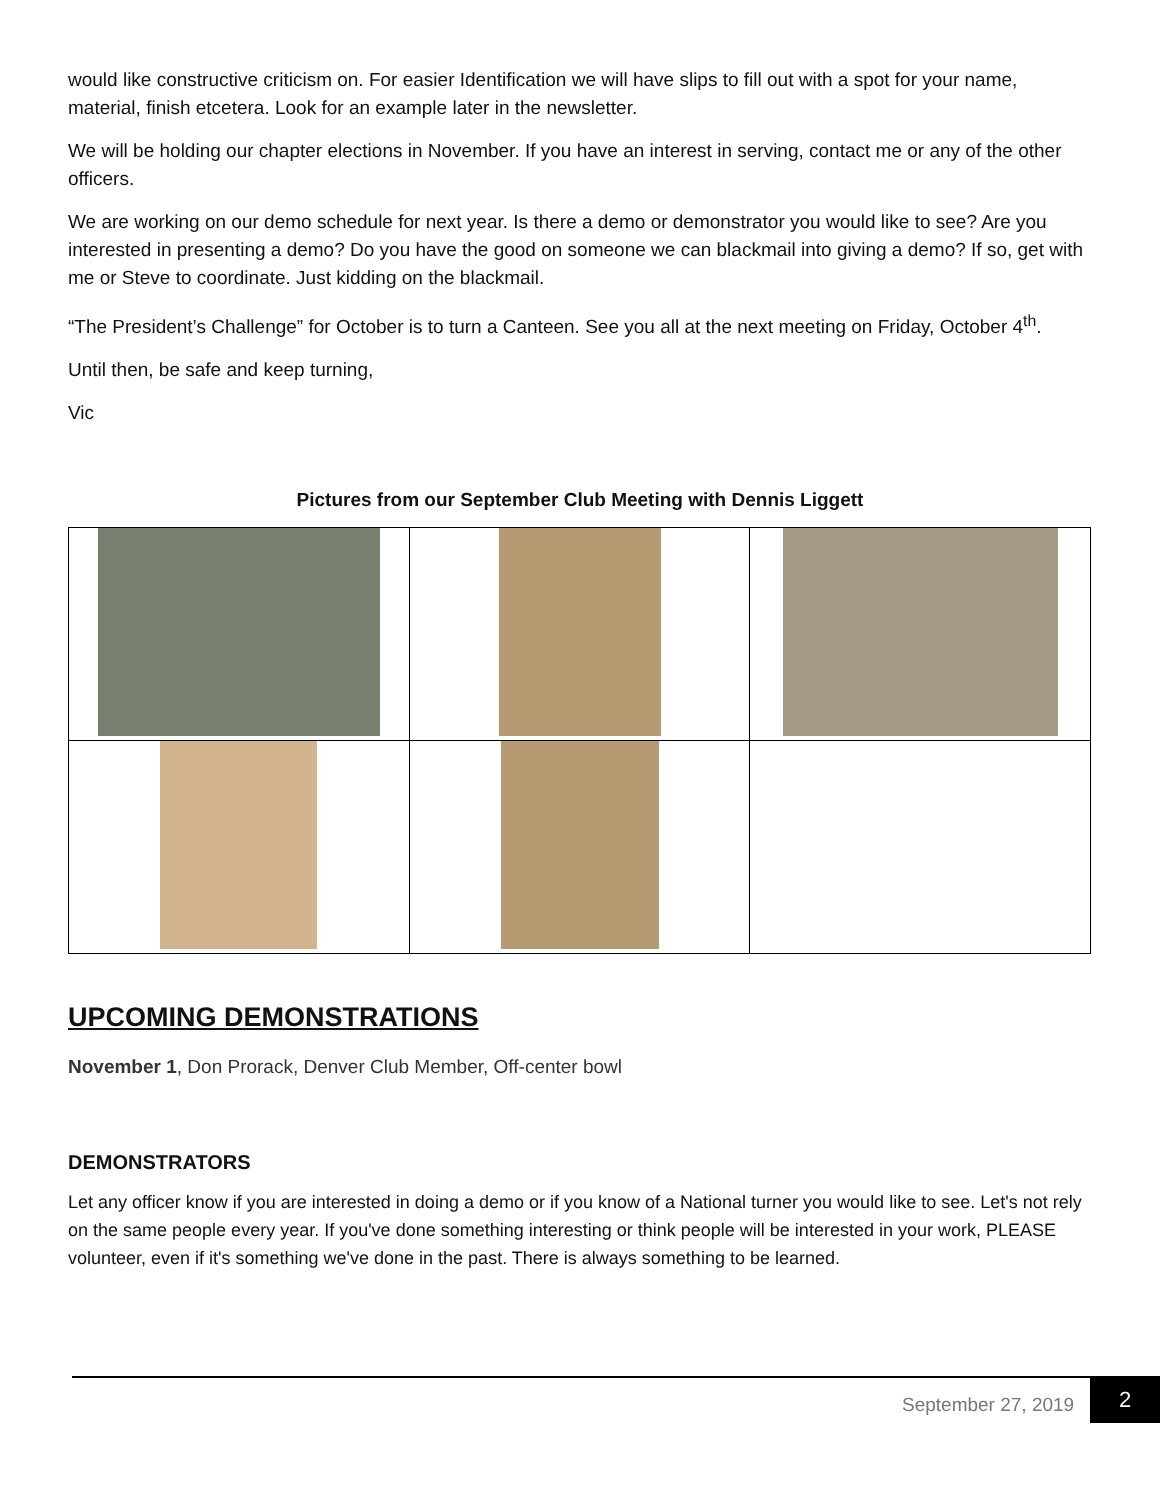would like constructive criticism on. For easier Identification we will have slips to fill out with a spot for your name, material, finish etcetera. Look for an example later in the newsletter.
We will be holding our chapter elections in November. If you have an interest in serving, contact me or any of the other officers.
We are working on our demo schedule for next year. Is there a demo or demonstrator you would like to see? Are you interested in presenting a demo? Do you have the good on someone we can blackmail into giving a demo? If so, get with me or Steve to coordinate. Just kidding on the blackmail.
“The President’s Challenge” for October is to turn a Canteen. See you all at the next meeting on Friday, October 4<sup>th</sup>.
Until then, be safe and keep turning,
Vic
Pictures from our September Club Meeting with Dennis Liggett
UPCOMING DEMONSTRATIONS
November 1, Don Prorack, Denver Club Member, Off-center bowl
DEMONSTRATORS
Let any officer know if you are interested in doing a demo or if you know of a National turner you would like to see. Let's not rely on the same people every year. If you've done something interesting or think people will be interested in your work, PLEASE volunteer, even if it's something we've done in the past. There is always something to be learned.
September 27, 2019
2